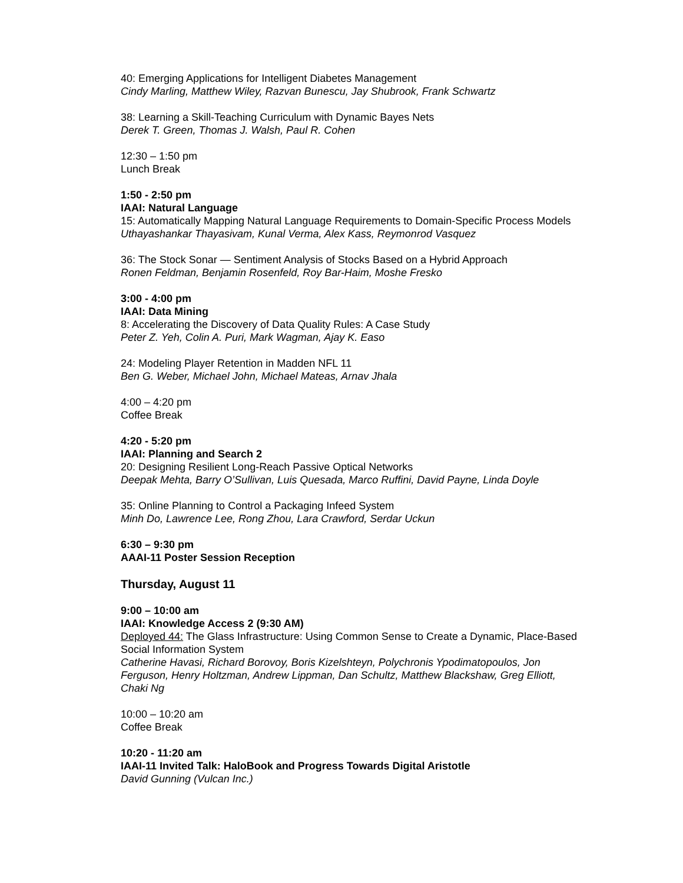40: Emerging Applications for Intelligent Diabetes Management
Cindy Marling, Matthew Wiley, Razvan Bunescu, Jay Shubrook, Frank Schwartz
38: Learning a Skill-Teaching Curriculum with Dynamic Bayes Nets
Derek T. Green, Thomas J. Walsh, Paul R. Cohen
12:30 – 1:50 pm
Lunch Break
1:50 - 2:50 pm
IAAI: Natural Language
15: Automatically Mapping Natural Language Requirements to Domain-Specific Process Models
Uthayashankar Thayasivam, Kunal Verma, Alex Kass, Reymonrod Vasquez
36: The Stock Sonar — Sentiment Analysis of Stocks Based on a Hybrid Approach
Ronen Feldman, Benjamin Rosenfeld, Roy Bar-Haim, Moshe Fresko
3:00 - 4:00 pm
IAAI: Data Mining
8: Accelerating the Discovery of Data Quality Rules: A Case Study
Peter Z. Yeh, Colin A. Puri, Mark Wagman, Ajay K. Easo
24: Modeling Player Retention in Madden NFL 11
Ben G. Weber, Michael John, Michael Mateas, Arnav Jhala
4:00 – 4:20 pm
Coffee Break
4:20 - 5:20 pm
IAAI: Planning and Search 2
20: Designing Resilient Long-Reach Passive Optical Networks
Deepak Mehta, Barry O’Sullivan, Luis Quesada, Marco Ruffini, David Payne, Linda Doyle
35: Online Planning to Control a Packaging Infeed System
Minh Do, Lawrence Lee, Rong Zhou, Lara Crawford, Serdar Uckun
6:30 – 9:30 pm
AAAI-11 Poster Session Reception
Thursday, August 11
9:00 – 10:00 am
IAAI: Knowledge Access 2 (9:30 AM)
Deployed 44: The Glass Infrastructure: Using Common Sense to Create a Dynamic, Place-Based Social Information System
Catherine Havasi, Richard Borovoy, Boris Kizelshteyn, Polychronis Ypodimatopoulos, Jon Ferguson, Henry Holtzman, Andrew Lippman, Dan Schultz, Matthew Blackshaw, Greg Elliott, Chaki Ng
10:00 – 10:20 am
Coffee Break
10:20 - 11:20 am
IAAI-11 Invited Talk: HaloBook and Progress Towards Digital Aristotle
David Gunning (Vulcan Inc.)